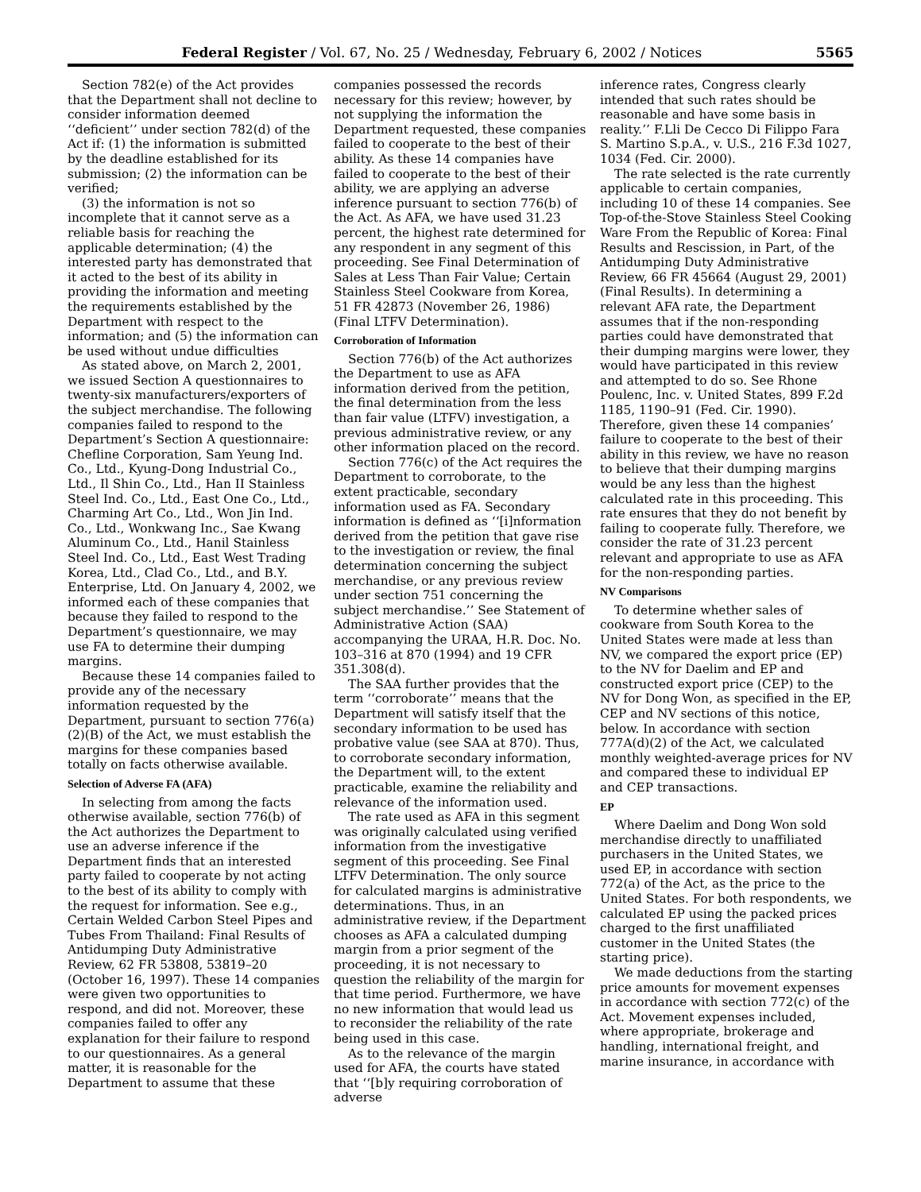Federal Register / Vol. 67, No. 25 / Wednesday, February 6, 2002 / Notices 5565
Section 782(e) of the Act provides that the Department shall not decline to consider information deemed ‘‘deficient’’ under section 782(d) of the Act if: (1) the information is submitted by the deadline established for its submission; (2) the information can be verified;
(3) the information is not so incomplete that it cannot serve as a reliable basis for reaching the applicable determination; (4) the interested party has demonstrated that it acted to the best of its ability in providing the information and meeting the requirements established by the Department with respect to the information; and (5) the information can be used without undue difficulties
As stated above, on March 2, 2001, we issued Section A questionnaires to twenty-six manufacturers/exporters of the subject merchandise. The following companies failed to respond to the Department’s Section A questionnaire: Chefline Corporation, Sam Yeung Ind. Co., Ltd., Kyung-Dong Industrial Co., Ltd., Il Shin Co., Ltd., Han II Stainless Steel Ind. Co., Ltd., East One Co., Ltd., Charming Art Co., Ltd., Won Jin Ind. Co., Ltd., Wonkwang Inc., Sae Kwang Aluminum Co., Ltd., Hanil Stainless Steel Ind. Co., Ltd., East West Trading Korea, Ltd., Clad Co., Ltd., and B.Y. Enterprise, Ltd. On January 4, 2002, we informed each of these companies that because they failed to respond to the Department’s questionnaire, we may use FA to determine their dumping margins.
Because these 14 companies failed to provide any of the necessary information requested by the Department, pursuant to section 776(a)(2)(B) of the Act, we must establish the margins for these companies based totally on facts otherwise available.
Selection of Adverse FA (AFA)
In selecting from among the facts otherwise available, section 776(b) of the Act authorizes the Department to use an adverse inference if the Department finds that an interested party failed to cooperate by not acting to the best of its ability to comply with the request for information. See e.g., Certain Welded Carbon Steel Pipes and Tubes From Thailand: Final Results of Antidumping Duty Administrative Review, 62 FR 53808, 53819–20 (October 16, 1997). These 14 companies were given two opportunities to respond, and did not. Moreover, these companies failed to offer any explanation for their failure to respond to our questionnaires. As a general matter, it is reasonable for the Department to assume that these
companies possessed the records necessary for this review; however, by not supplying the information the Department requested, these companies failed to cooperate to the best of their ability. As these 14 companies have failed to cooperate to the best of their ability, we are applying an adverse inference pursuant to section 776(b) of the Act. As AFA, we have used 31.23 percent, the highest rate determined for any respondent in any segment of this proceeding. See Final Determination of Sales at Less Than Fair Value; Certain Stainless Steel Cookware from Korea, 51 FR 42873 (November 26, 1986) (Final LTFV Determination).
Corroboration of Information
Section 776(b) of the Act authorizes the Department to use as AFA information derived from the petition, the final determination from the less than fair value (LTFV) investigation, a previous administrative review, or any other information placed on the record.
Section 776(c) of the Act requires the Department to corroborate, to the extent practicable, secondary information used as FA. Secondary information is defined as ‘‘[i]nformation derived from the petition that gave rise to the investigation or review, the final determination concerning the subject merchandise, or any previous review under section 751 concerning the subject merchandise.’’ See Statement of Administrative Action (SAA) accompanying the URAA, H.R. Doc. No. 103–316 at 870 (1994) and 19 CFR 351.308(d).
The SAA further provides that the term ‘‘corroborate’’ means that the Department will satisfy itself that the secondary information to be used has probative value (see SAA at 870). Thus, to corroborate secondary information, the Department will, to the extent practicable, examine the reliability and relevance of the information used.
The rate used as AFA in this segment was originally calculated using verified information from the investigative segment of this proceeding. See Final LTFV Determination. The only source for calculated margins is administrative determinations. Thus, in an administrative review, if the Department chooses as AFA a calculated dumping margin from a prior segment of the proceeding, it is not necessary to question the reliability of the margin for that time period. Furthermore, we have no new information that would lead us to reconsider the reliability of the rate being used in this case.
As to the relevance of the margin used for AFA, the courts have stated that ‘‘[b]y requiring corroboration of adverse
inference rates, Congress clearly intended that such rates should be reasonable and have some basis in reality.’’ F.Lli De Cecco Di Filippo Fara S. Martino S.p.A., v. U.S., 216 F.3d 1027, 1034 (Fed. Cir. 2000).
The rate selected is the rate currently applicable to certain companies, including 10 of these 14 companies. See Top-of-the-Stove Stainless Steel Cooking Ware From the Republic of Korea: Final Results and Rescission, in Part, of the Antidumping Duty Administrative Review, 66 FR 45664 (August 29, 2001) (Final Results). In determining a relevant AFA rate, the Department assumes that if the non-responding parties could have demonstrated that their dumping margins were lower, they would have participated in this review and attempted to do so. See Rhone Poulenc, Inc. v. United States, 899 F.2d 1185, 1190–91 (Fed. Cir. 1990). Therefore, given these 14 companies’ failure to cooperate to the best of their ability in this review, we have no reason to believe that their dumping margins would be any less than the highest calculated rate in this proceeding. This rate ensures that they do not benefit by failing to cooperate fully. Therefore, we consider the rate of 31.23 percent relevant and appropriate to use as AFA for the non-responding parties.
NV Comparisons
To determine whether sales of cookware from South Korea to the United States were made at less than NV, we compared the export price (EP) to the NV for Daelim and EP and constructed export price (CEP) to the NV for Dong Won, as specified in the EP, CEP and NV sections of this notice, below. In accordance with section 777A(d)(2) of the Act, we calculated monthly weighted-average prices for NV and compared these to individual EP and CEP transactions.
EP
Where Daelim and Dong Won sold merchandise directly to unaffiliated purchasers in the United States, we used EP, in accordance with section 772(a) of the Act, as the price to the United States. For both respondents, we calculated EP using the packed prices charged to the first unaffiliated customer in the United States (the starting price).
We made deductions from the starting price amounts for movement expenses in accordance with section 772(c) of the Act. Movement expenses included, where appropriate, brokerage and handling, international freight, and marine insurance, in accordance with